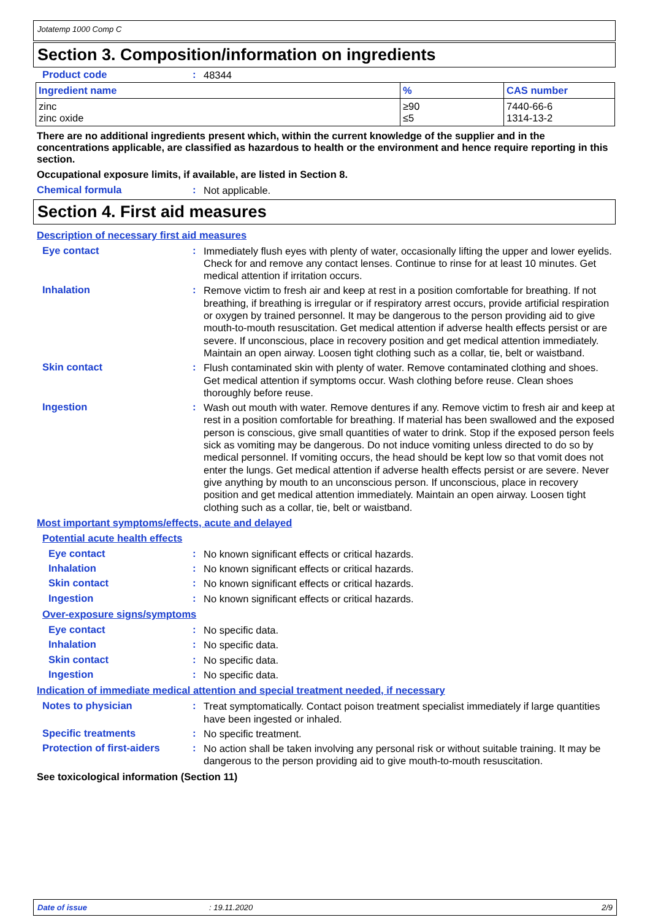Jotatemp 1000 Comp C
Section 3. Composition/information on ingredients
Product code :
48344
| Ingredient name | % | CAS number |
| --- | --- | --- |
| zinc zinc oxide | ≥90 ≤5 | 7440-66-6 1314-13-2 |
There are no additional ingredients present which, within the current knowledge of the supplier and in the concentrations applicable, are classified as hazardous to health or the environment and hence require reporting in this section.
Occupational exposure limits, if available, are listed in Section 8.
Chemical formula :
Not applicable.
Section 4. First aid measures
Description of necessary first aid measures
Eye contact :
Immediately flush eyes with plenty of water, occasionally lifting the upper and lower eyelids. Check for and remove any contact lenses. Continue to rinse for at least 10 minutes. Get medical attention if irritation occurs.
Inhalation :
Remove victim to fresh air and keep at rest in a position comfortable for breathing. If not breathing, if breathing is irregular or if respiratory arrest occurs, provide artificial respiration or oxygen by trained personnel. It may be dangerous to the person providing aid to give mouth-to-mouth resuscitation. Get medical attention if adverse health effects persist or are severe. If unconscious, place in recovery position and get medical attention immediately. Maintain an open airway. Loosen tight clothing such as a collar, tie, belt or waistband.
Skin contact :
Flush contaminated skin with plenty of water. Remove contaminated clothing and shoes. Get medical attention if symptoms occur. Wash clothing before reuse. Clean shoes thoroughly before reuse.
Ingestion :
Wash out mouth with water. Remove dentures if any. Remove victim to fresh air and keep at rest in a position comfortable for breathing. If material has been swallowed and the exposed person is conscious, give small quantities of water to drink. Stop if the exposed person feels sick as vomiting may be dangerous. Do not induce vomiting unless directed to do so by medical personnel. If vomiting occurs, the head should be kept low so that vomit does not enter the lungs. Get medical attention if adverse health effects persist or are severe. Never give anything by mouth to an unconscious person. If unconscious, place in recovery position and get medical attention immediately. Maintain an open airway. Loosen tight clothing such as a collar, tie, belt or waistband.
Most important symptoms/effects, acute and delayed
Potential acute health effects
Eye contact :
No known significant effects or critical hazards.
Inhalation :
No known significant effects or critical hazards.
Skin contact :
No known significant effects or critical hazards.
Ingestion :
No known significant effects or critical hazards.
Over-exposure signs/symptoms
Eye contact :
No specific data.
Inhalation :
No specific data.
Skin contact :
No specific data.
Ingestion :
No specific data.
Indication of immediate medical attention and special treatment needed, if necessary
Notes to physician :
Treat symptomatically. Contact poison treatment specialist immediately if large quantities have been ingested or inhaled.
Specific treatments :
No specific treatment.
Protection of first-aiders
:
No action shall be taken involving any personal risk or without suitable training. It may be dangerous to the person providing aid to give mouth-to-mouth resuscitation.
See toxicological information (Section 11)
Date of issue: 19.11.2020 2/9